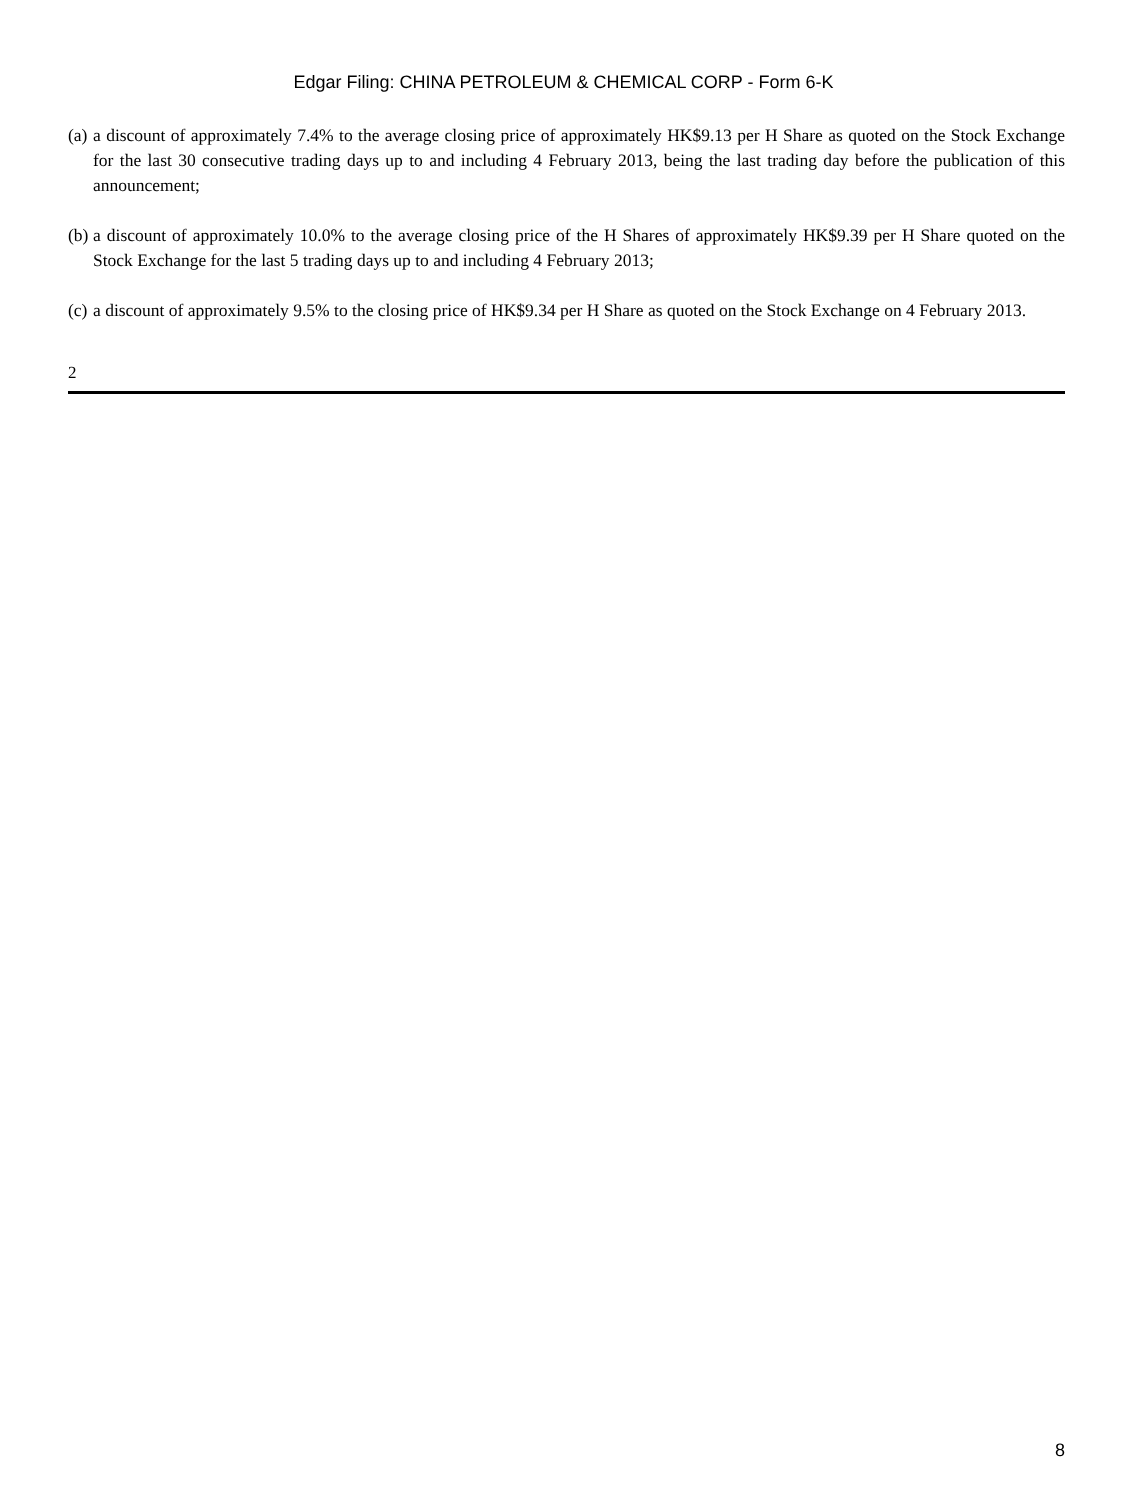Edgar Filing: CHINA PETROLEUM & CHEMICAL CORP - Form 6-K
(a) a discount of approximately 7.4% to the average closing price of approximately HK$9.13 per H Share as quoted on the Stock Exchange for the last 30 consecutive trading days up to and including 4 February 2013, being the last trading day before the publication of this announcement;
(b) a discount of approximately 10.0% to the average closing price of the H Shares of approximately HK$9.39 per H Share quoted on the Stock Exchange for the last 5 trading days up to and including 4 February 2013;
(c) a discount of approximately 9.5% to the closing price of HK$9.34 per H Share as quoted on the Stock Exchange on 4 February 2013.
2
8